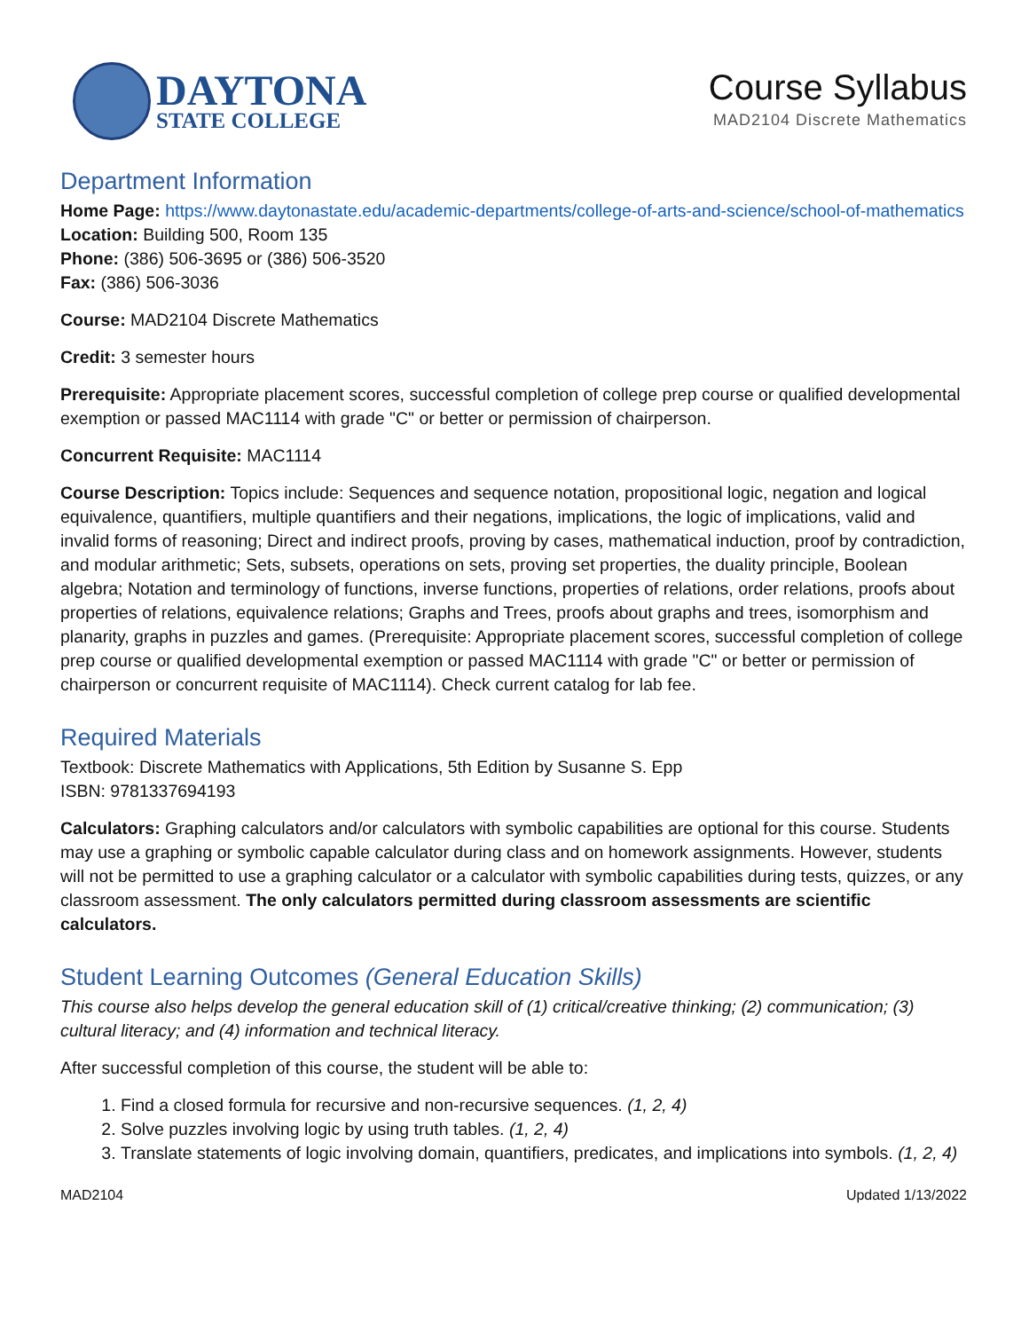DAYTONA
STATE COLLEGE
Course Syllabus
MAD2104 Discrete Mathematics
Department Information
Home Page: https://www.daytonastate.edu/academic-departments/college-of-arts-and-science/school-of-mathematics
Location: Building 500, Room 135
Phone: (386) 506-3695 or (386) 506-3520
Fax: (386) 506-3036
Course: MAD2104 Discrete Mathematics
Credit: 3 semester hours
Prerequisite: Appropriate placement scores, successful completion of college prep course or qualified developmental exemption or passed MAC1114 with grade "C" or better or permission of chairperson.
Concurrent Requisite: MAC1114
Course Description: Topics include: Sequences and sequence notation, propositional logic, negation and logical equivalence, quantifiers, multiple quantifiers and their negations, implications, the logic of implications, valid and invalid forms of reasoning; Direct and indirect proofs, proving by cases, mathematical induction, proof by contradiction, and modular arithmetic; Sets, subsets, operations on sets, proving set properties, the duality principle, Boolean algebra; Notation and terminology of functions, inverse functions, properties of relations, order relations, proofs about properties of relations, equivalence relations; Graphs and Trees, proofs about graphs and trees, isomorphism and planarity, graphs in puzzles and games. (Prerequisite: Appropriate placement scores, successful completion of college prep course or qualified developmental exemption or passed MAC1114 with grade "C" or better or permission of chairperson or concurrent requisite of MAC1114). Check current catalog for lab fee.
Required Materials
Textbook: Discrete Mathematics with Applications, 5th Edition by Susanne S. Epp
ISBN: 9781337694193
Calculators: Graphing calculators and/or calculators with symbolic capabilities are optional for this course. Students may use a graphing or symbolic capable calculator during class and on homework assignments. However, students will not be permitted to use a graphing calculator or a calculator with symbolic capabilities during tests, quizzes, or any classroom assessment. The only calculators permitted during classroom assessments are scientific calculators.
Student Learning Outcomes (General Education Skills)
This course also helps develop the general education skill of (1) critical/creative thinking; (2) communication; (3) cultural literacy; and (4) information and technical literacy.
After successful completion of this course, the student will be able to:
1. Find a closed formula for recursive and non-recursive sequences. (1, 2, 4)
2. Solve puzzles involving logic by using truth tables. (1, 2, 4)
3. Translate statements of logic involving domain, quantifiers, predicates, and implications into symbols. (1, 2, 4)
MAD2104 Updated 1/13/2022